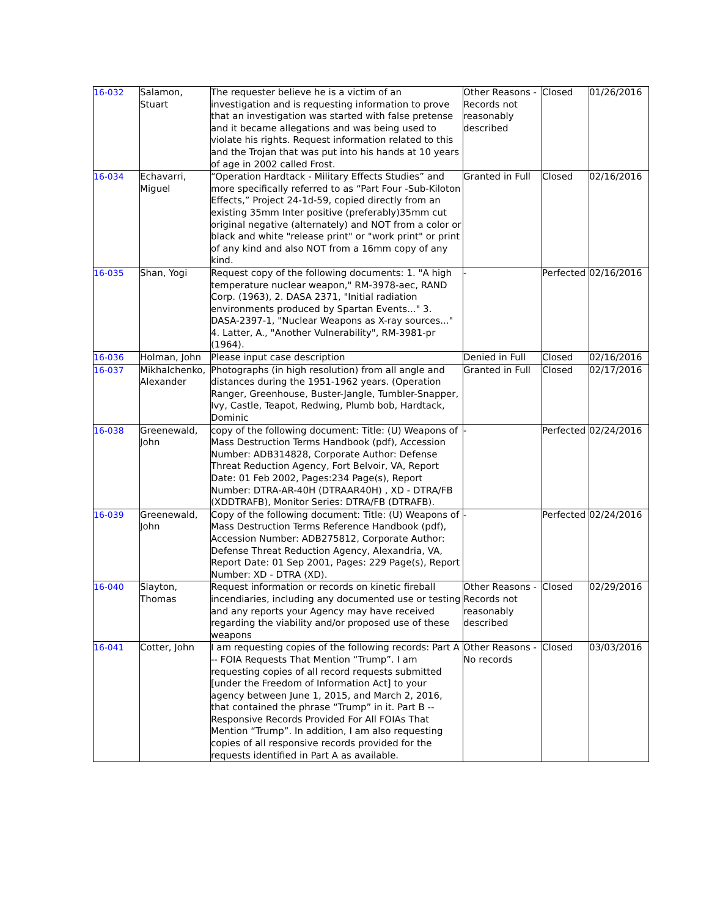| 16-032 | Salamon, Stuart | The requester believe he is a victim of an investigation and is requesting information to prove that an investigation was started with false pretense and it became allegations and was being used to violate his rights. Request information related to this and the Trojan that was put into his hands at 10 years of age in 2002 called Frost. | Other Reasons - Records not reasonably described | Closed | 01/26/2016 |
| 16-034 | Echavarri, Miguel | “Operation Hardtack - Military Effects Studies” and more specifically referred to as “Part Four -Sub-Kiloton Effects,” Project 24-1d-59, copied directly from an existing 35mm Inter positive (preferably)35mm cut original negative (alternately) and NOT from a color or black and white "release print" or "work print" or print of any kind and also NOT from a 16mm copy of any kind. | Granted in Full | Closed | 02/16/2016 |
| 16-035 | Shan, Yogi | Request copy of the following documents: 1. "A high temperature nuclear weapon," RM-3978-aec, RAND Corp. (1963), 2. DASA 2371, "Initial radiation environments produced by Spartan Events..." 3. DASA-2397-1, "Nuclear Weapons as X-ray sources..." 4. Latter, A., "Another Vulnerability", RM-3981-pr (1964). | - | Perfected | 02/16/2016 |
| 16-036 | Holman, John | Please input case description | Denied in Full | Closed | 02/16/2016 |
| 16-037 | Mikhalchenko, Alexander | Photographs (in high resolution) from all angle and distances during the 1951-1962 years. (Operation Ranger, Greenhouse, Buster-Jangle, Tumbler-Snapper, Ivy, Castle, Teapot, Redwing, Plumb bob, Hardtack, Dominic | Granted in Full | Closed | 02/17/2016 |
| 16-038 | Greenewald, John | copy of the following document: Title: (U) Weapons of Mass Destruction Terms Handbook (pdf), Accession Number: ADB314828, Corporate Author: Defense Threat Reduction Agency, Fort Belvoir, VA, Report Date: 01 Feb 2002, Pages:234 Page(s), Report Number: DTRA-AR-40H (DTRAAR40H) , XD - DTRA/FB (XDDTRAFB), Monitor Series: DTRA/FB (DTRAFB). | - | Perfected | 02/24/2016 |
| 16-039 | Greenewald, John | Copy of the following document: Title: (U) Weapons of Mass Destruction Terms Reference Handbook (pdf), Accession Number: ADB275812, Corporate Author: Defense Threat Reduction Agency, Alexandria, VA, Report Date: 01 Sep 2001, Pages: 229 Page(s), Report Number: XD - DTRA (XD). | - | Perfected | 02/24/2016 |
| 16-040 | Slayton, Thomas | Request information or records on kinetic fireball incendiaries, including any documented use or testing and any reports your Agency may have received regarding the viability and/or proposed use of these weapons | Other Reasons - Records not reasonably described | Closed | 02/29/2016 |
| 16-041 | Cotter, John | I am requesting copies of the following records: Part A -- FOIA Requests That Mention “Trump”. I am requesting copies of all record requests submitted [under the Freedom of Information Act] to your agency between June 1, 2015, and March 2, 2016, that contained the phrase “Trump” in it. Part B -- Responsive Records Provided For All FOIAs That Mention “Trump”. In addition, I am also requesting copies of all responsive records provided for the requests identified in Part A as available. | Other Reasons - No records | Closed | 03/03/2016 |